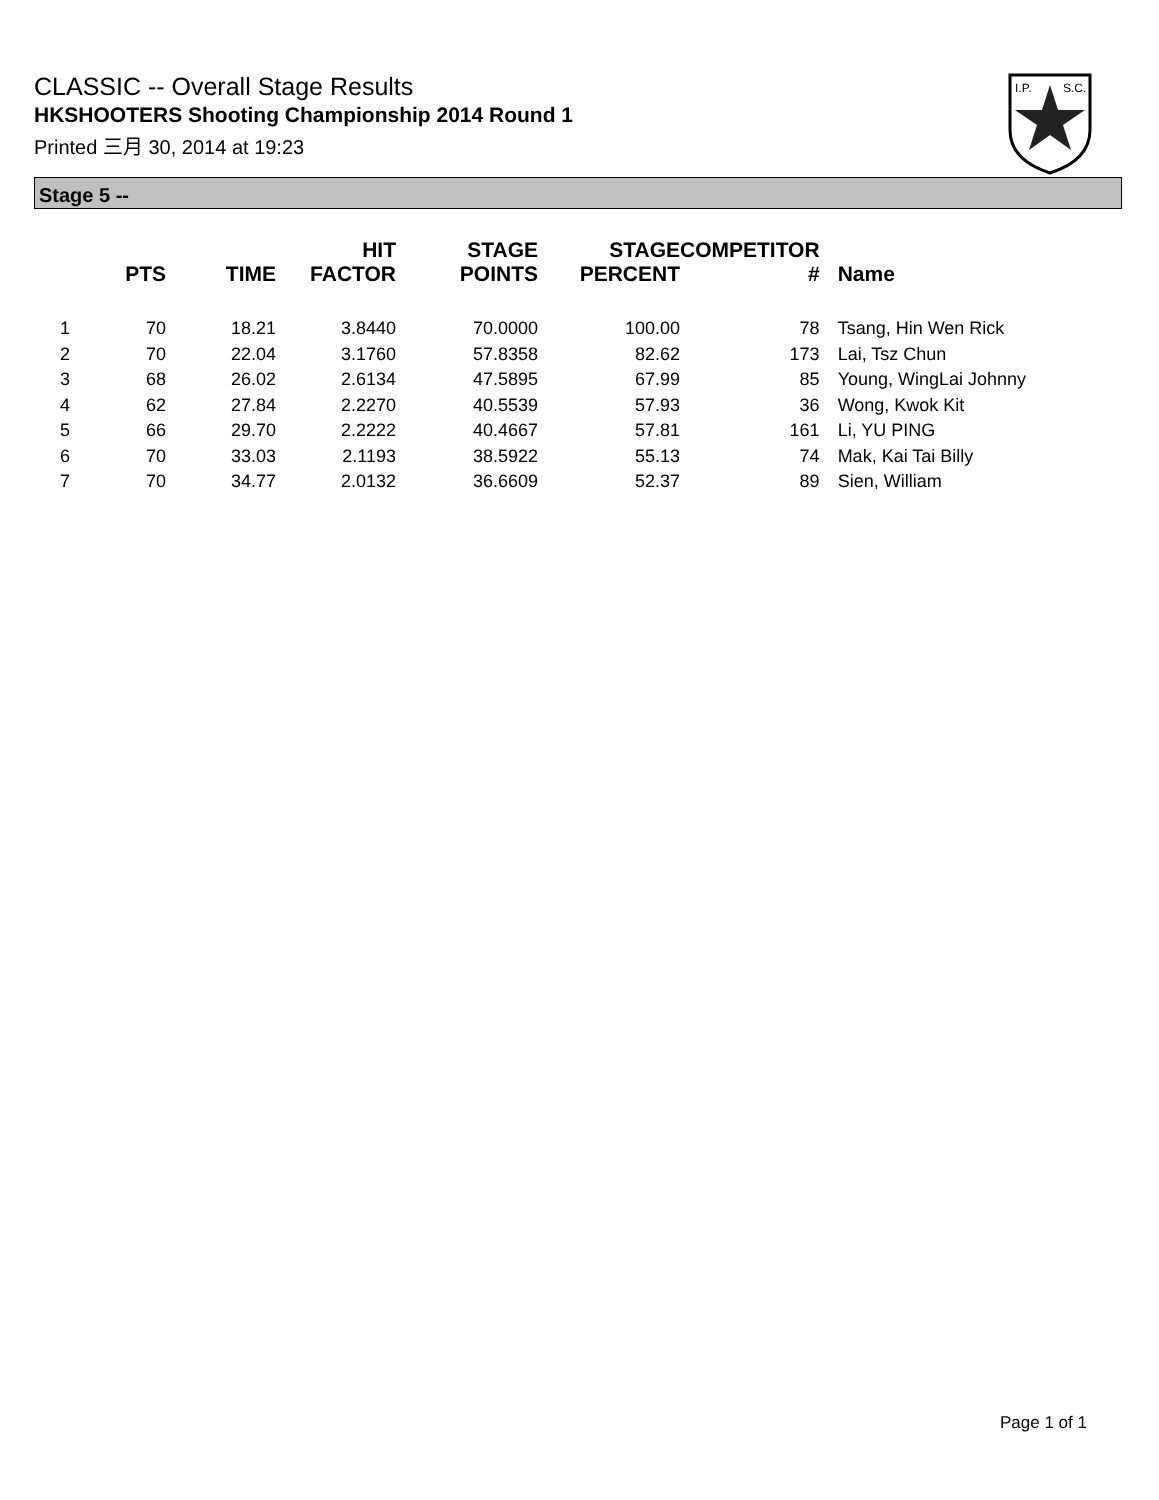CLASSIC -- Overall Stage Results
HKSHOOTERS Shooting Championship 2014 Round 1
Printed 三月 30, 2014 at 19:23
I.P.
S.C.
Stage 5 --
| | PTS | TIME | HIT FACTOR | STAGE POINTS | STAGE PERCENT | COMPETITOR # | Name |
| --- | --- | --- | --- | --- | --- | --- | --- |
| 1 | 70 | 18.21 | 3.8440 | 70.0000 | 100.00 | 78 | Tsang, Hin Wen Rick |
| 2 | 70 | 22.04 | 3.1760 | 57.8358 | 82.62 | 173 | Lai, Tsz Chun |
| 3 | 68 | 26.02 | 2.6134 | 47.5895 | 67.99 | 85 | Young, WingLai Johnny |
| 4 | 62 | 27.84 | 2.2270 | 40.5539 | 57.93 | 36 | Wong, Kwok Kit |
| 5 | 66 | 29.70 | 2.2222 | 40.4667 | 57.81 | 161 | Li, YU PING |
| 6 | 70 | 33.03 | 2.1193 | 38.5922 | 55.13 | 74 | Mak, Kai Tai Billy |
| 7 | 70 | 34.77 | 2.0132 | 36.6609 | 52.37 | 89 | Sien, William |
Page 1 of 1